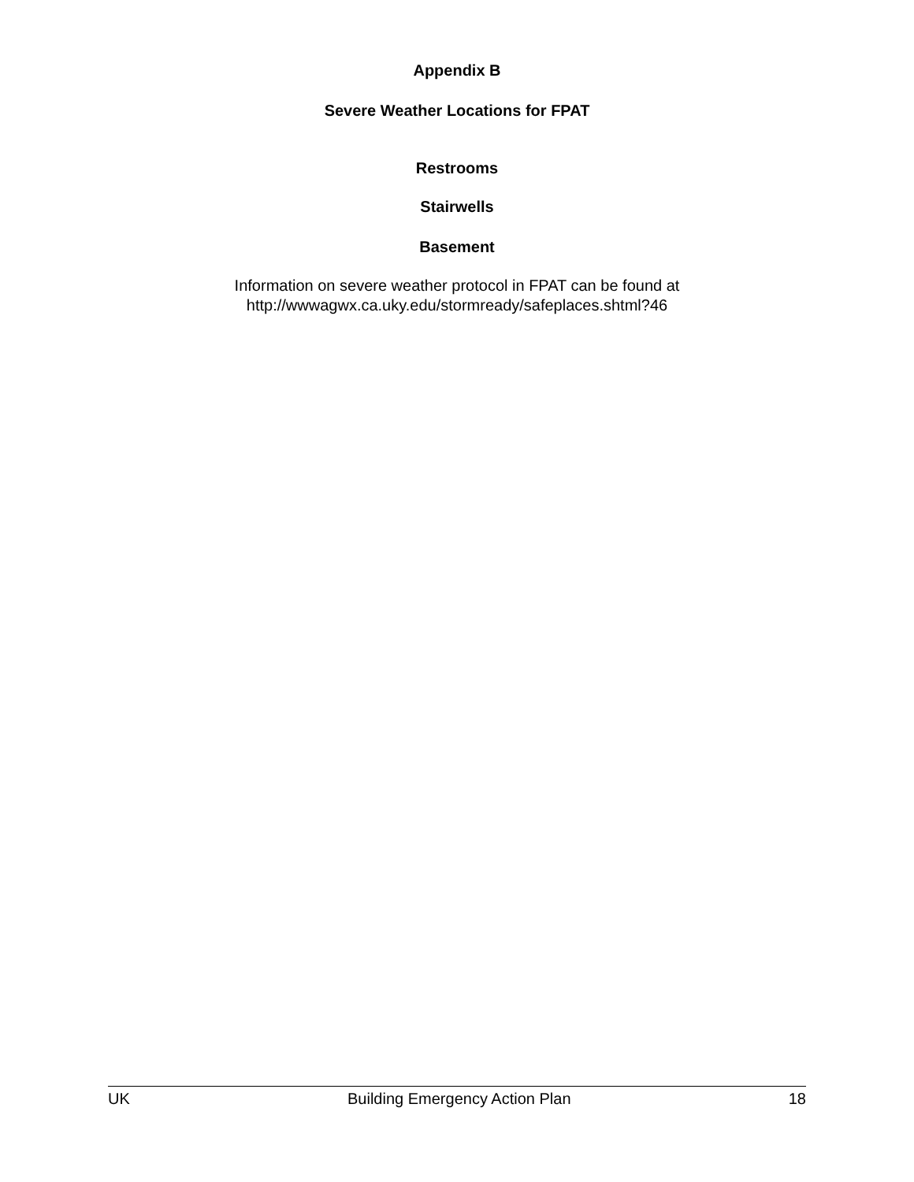Appendix B
Severe Weather Locations for FPAT
Restrooms
Stairwells
Basement
Information on severe weather protocol in FPAT can be found at
http://wwwagwx.ca.uky.edu/stormready/safeplaces.shtml?46
UK Building Emergency Action Plan 18